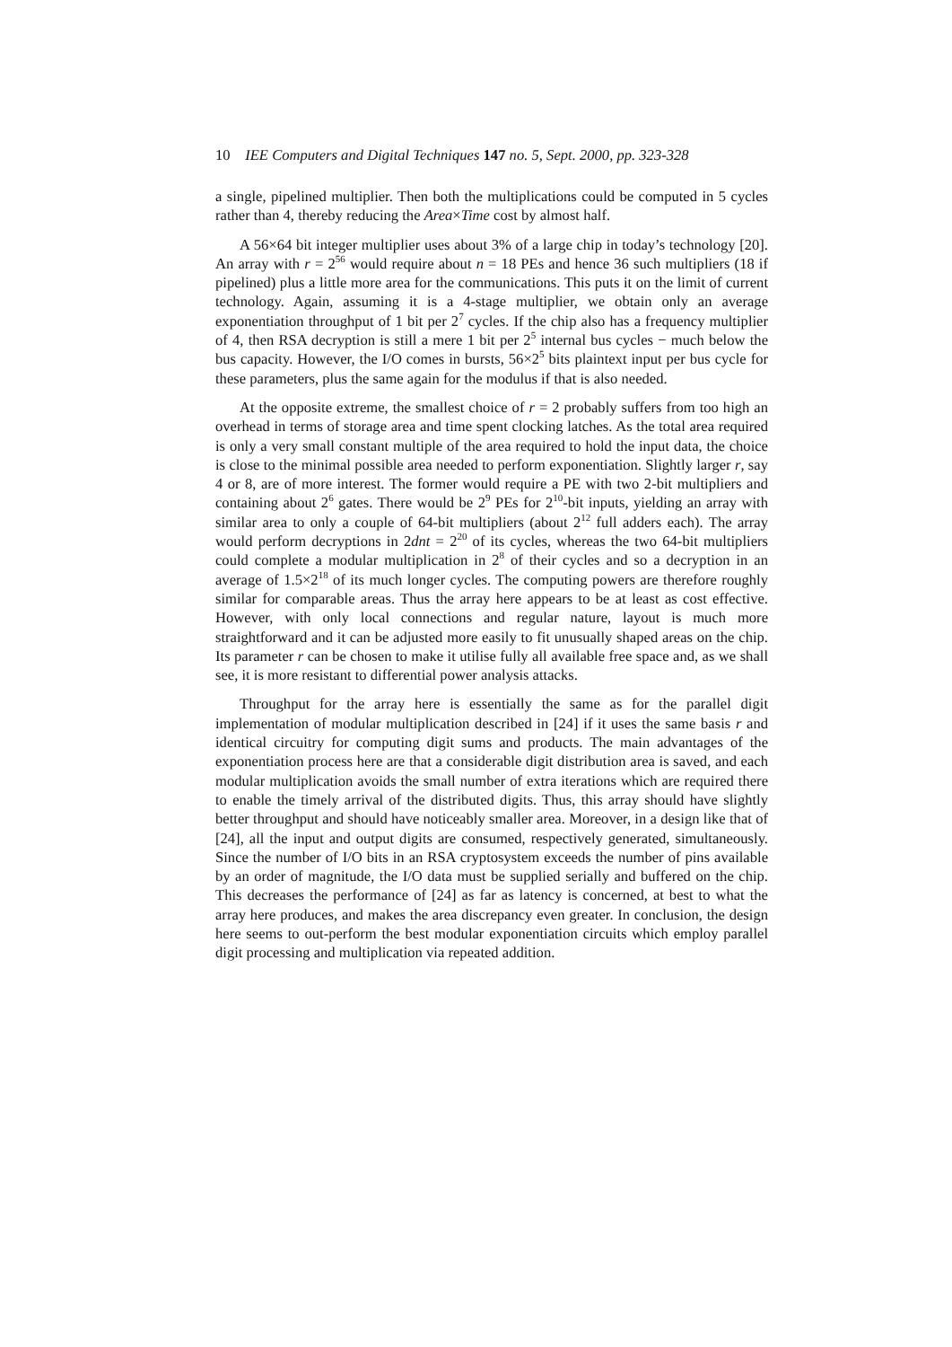10 IEE Computers and Digital Techniques 147 no. 5, Sept. 2000, pp. 323-328
a single, pipelined multiplier. Then both the multiplications could be computed in 5 cycles rather than 4, thereby reducing the Area×Time cost by almost half.
A 56×64 bit integer multiplier uses about 3% of a large chip in today’s technology [20]. An array with r = 2<sup>56</sup> would require about n = 18 PEs and hence 36 such multipliers (18 if pipelined) plus a little more area for the communications. This puts it on the limit of current technology. Again, assuming it is a 4-stage multiplier, we obtain only an average exponentiation throughput of 1 bit per 2<sup>7</sup> cycles. If the chip also has a frequency multiplier of 4, then RSA decryption is still a mere 1 bit per 2<sup>5</sup> internal bus cycles − much below the bus capacity. However, the I/O comes in bursts, 56×2<sup>5</sup> bits plaintext input per bus cycle for these parameters, plus the same again for the modulus if that is also needed.
At the opposite extreme, the smallest choice of r = 2 probably suffers from too high an overhead in terms of storage area and time spent clocking latches. As the total area required is only a very small constant multiple of the area required to hold the input data, the choice is close to the minimal possible area needed to perform exponentiation. Slightly larger r, say 4 or 8, are of more interest. The former would require a PE with two 2-bit multipliers and containing about 2<sup>6</sup> gates. There would be 2<sup>9</sup> PEs for 2<sup>10</sup>-bit inputs, yielding an array with similar area to only a couple of 64-bit multipliers (about 2<sup>12</sup> full adders each). The array would perform decryptions in 2dnt = 2<sup>20</sup> of its cycles, whereas the two 64-bit multipliers could complete a modular multiplication in 2<sup>8</sup> of their cycles and so a decryption in an average of 1.5×2<sup>18</sup> of its much longer cycles. The computing powers are therefore roughly similar for comparable areas. Thus the array here appears to be at least as cost effective. However, with only local connections and regular nature, layout is much more straightforward and it can be adjusted more easily to fit unusually shaped areas on the chip. Its parameter r can be chosen to make it utilise fully all available free space and, as we shall see, it is more resistant to differential power analysis attacks.
Throughput for the array here is essentially the same as for the parallel digit implementation of modular multiplication described in [24] if it uses the same basis r and identical circuitry for computing digit sums and products. The main advantages of the exponentiation process here are that a considerable digit distribution area is saved, and each modular multiplication avoids the small number of extra iterations which are required there to enable the timely arrival of the distributed digits. Thus, this array should have slightly better throughput and should have noticeably smaller area. Moreover, in a design like that of [24], all the input and output digits are consumed, respectively generated, simultaneously. Since the number of I/O bits in an RSA cryptosystem exceeds the number of pins available by an order of magnitude, the I/O data must be supplied serially and buffered on the chip. This decreases the performance of [24] as far as latency is concerned, at best to what the array here produces, and makes the area discrepancy even greater. In conclusion, the design here seems to out-perform the best modular exponentiation circuits which employ parallel digit processing and multiplication via repeated addition.